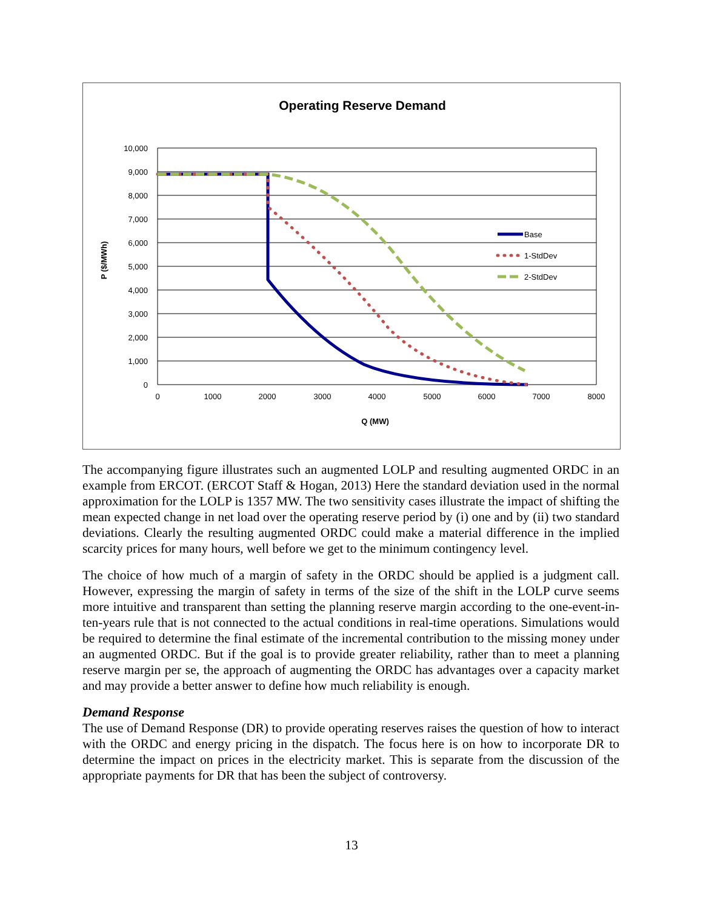Operating Reserve Demand
10,000
9,000
8,000
7,000
6,000
5,000
4,000
3,000
2,000
1,000
0
0
1000
2000
3000
4000
5000
6000
7000
8000
Q (MW)
P ($/MWh)
Base
1-StdDev
2-StdDev
The accompanying figure illustrates such an augmented LOLP and resulting augmented ORDC in an example from ERCOT. (ERCOT Staff & Hogan, 2013) Here the standard deviation used in the normal approximation for the LOLP is 1357 MW. The two sensitivity cases illustrate the impact of shifting the mean expected change in net load over the operating reserve period by (i) one and by (ii) two standard deviations. Clearly the resulting augmented ORDC could make a material difference in the implied scarcity prices for many hours, well before we get to the minimum contingency level.
The choice of how much of a margin of safety in the ORDC should be applied is a judgment call. However, expressing the margin of safety in terms of the size of the shift in the LOLP curve seems more intuitive and transparent than setting the planning reserve margin according to the one-event-in-ten-years rule that is not connected to the actual conditions in real-time operations. Simulations would be required to determine the final estimate of the incremental contribution to the missing money under an augmented ORDC. But if the goal is to provide greater reliability, rather than to meet a planning reserve margin per se, the approach of augmenting the ORDC has advantages over a capacity market and may provide a better answer to define how much reliability is enough.
Demand Response
The use of Demand Response (DR) to provide operating reserves raises the question of how to interact with the ORDC and energy pricing in the dispatch. The focus here is on how to incorporate DR to determine the impact on prices in the electricity market. This is separate from the discussion of the appropriate payments for DR that has been the subject of controversy.
13